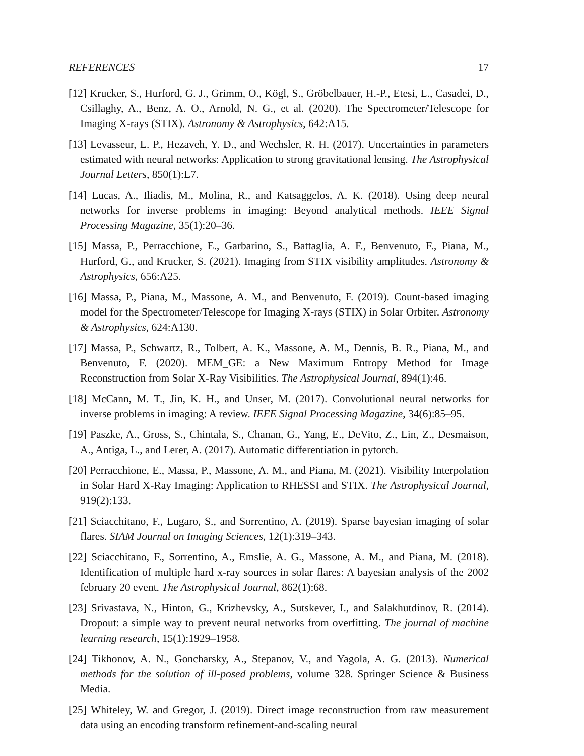REFERENCES 17
[12] Krucker, S., Hurford, G. J., Grimm, O., Kögl, S., Gröbelbauer, H.-P., Etesi, L., Casadei, D., Csillaghy, A., Benz, A. O., Arnold, N. G., et al. (2020). The Spectrometer/Telescope for Imaging X-rays (STIX). Astronomy & Astrophysics, 642:A15.
[13] Levasseur, L. P., Hezaveh, Y. D., and Wechsler, R. H. (2017). Uncertainties in parameters estimated with neural networks: Application to strong gravitational lensing. The Astrophysical Journal Letters, 850(1):L7.
[14] Lucas, A., Iliadis, M., Molina, R., and Katsaggelos, A. K. (2018). Using deep neural networks for inverse problems in imaging: Beyond analytical methods. IEEE Signal Processing Magazine, 35(1):20–36.
[15] Massa, P., Perracchione, E., Garbarino, S., Battaglia, A. F., Benvenuto, F., Piana, M., Hurford, G., and Krucker, S. (2021). Imaging from STIX visibility amplitudes. Astronomy & Astrophysics, 656:A25.
[16] Massa, P., Piana, M., Massone, A. M., and Benvenuto, F. (2019). Count-based imaging model for the Spectrometer/Telescope for Imaging X-rays (STIX) in Solar Orbiter. Astronomy & Astrophysics, 624:A130.
[17] Massa, P., Schwartz, R., Tolbert, A. K., Massone, A. M., Dennis, B. R., Piana, M., and Benvenuto, F. (2020). MEM_GE: a New Maximum Entropy Method for Image Reconstruction from Solar X-Ray Visibilities. The Astrophysical Journal, 894(1):46.
[18] McCann, M. T., Jin, K. H., and Unser, M. (2017). Convolutional neural networks for inverse problems in imaging: A review. IEEE Signal Processing Magazine, 34(6):85–95.
[19] Paszke, A., Gross, S., Chintala, S., Chanan, G., Yang, E., DeVito, Z., Lin, Z., Desmaison, A., Antiga, L., and Lerer, A. (2017). Automatic differentiation in pytorch.
[20] Perracchione, E., Massa, P., Massone, A. M., and Piana, M. (2021). Visibility Interpolation in Solar Hard X-Ray Imaging: Application to RHESSI and STIX. The Astrophysical Journal, 919(2):133.
[21] Sciacchitano, F., Lugaro, S., and Sorrentino, A. (2019). Sparse bayesian imaging of solar flares. SIAM Journal on Imaging Sciences, 12(1):319–343.
[22] Sciacchitano, F., Sorrentino, A., Emslie, A. G., Massone, A. M., and Piana, M. (2018). Identification of multiple hard x-ray sources in solar flares: A bayesian analysis of the 2002 february 20 event. The Astrophysical Journal, 862(1):68.
[23] Srivastava, N., Hinton, G., Krizhevsky, A., Sutskever, I., and Salakhutdinov, R. (2014). Dropout: a simple way to prevent neural networks from overfitting. The journal of machine learning research, 15(1):1929–1958.
[24] Tikhonov, A. N., Goncharsky, A., Stepanov, V., and Yagola, A. G. (2013). Numerical methods for the solution of ill-posed problems, volume 328. Springer Science & Business Media.
[25] Whiteley, W. and Gregor, J. (2019). Direct image reconstruction from raw measurement data using an encoding transform refinement-and-scaling neural